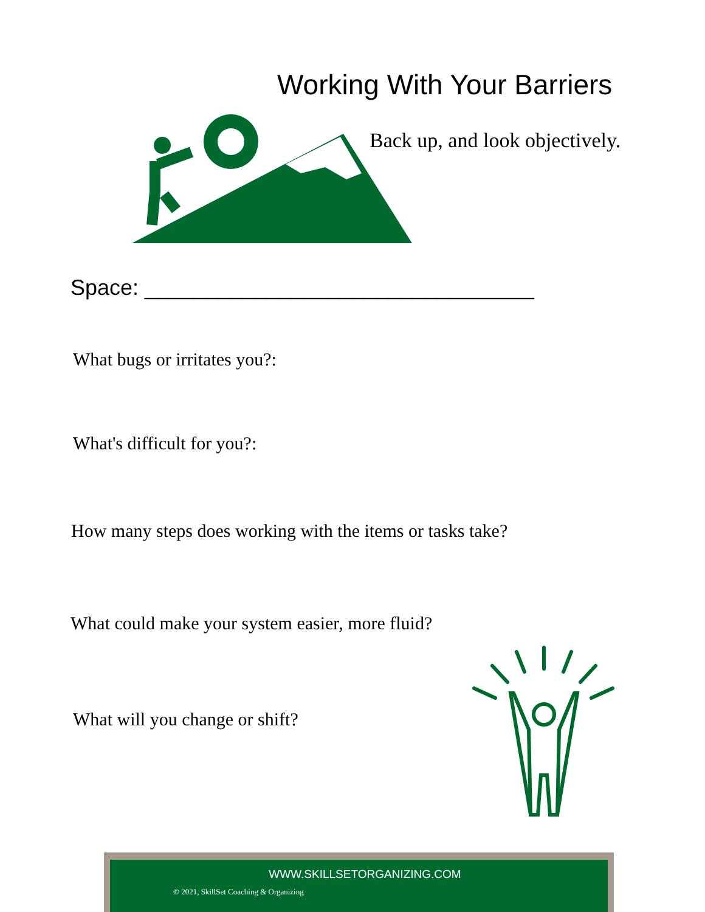Working With Your Barriers
Back up, and look objectively.
Space: ________________________________
What bugs or irritates you?:
What's difficult for you?:
How many steps does working with the items or tasks take?
What could make your system easier, more fluid?
What will you change or shift?
WWW.SKILLSETORGANIZING.COM
© 2021, SkillSet Coaching & Organizing